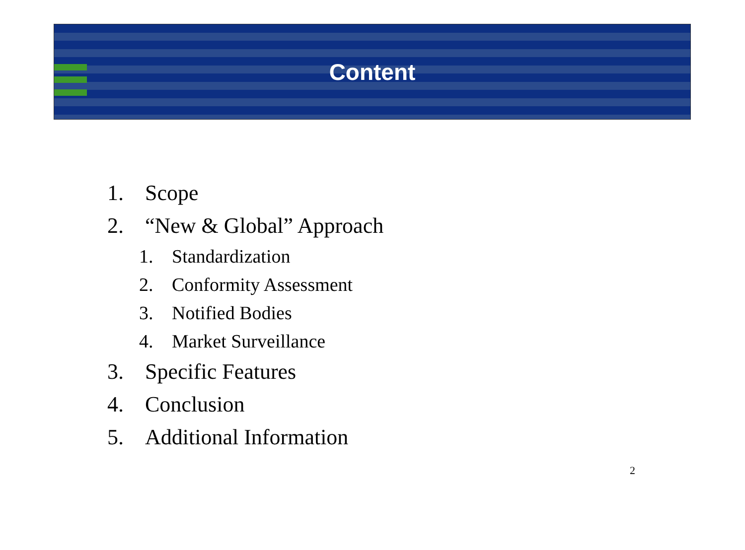Content
1. Scope
2. “New & Global” Approach
1. Standardization
2. Conformity Assessment
3. Notified Bodies
4. Market Surveillance
3. Specific Features
4. Conclusion
5. Additional Information
2